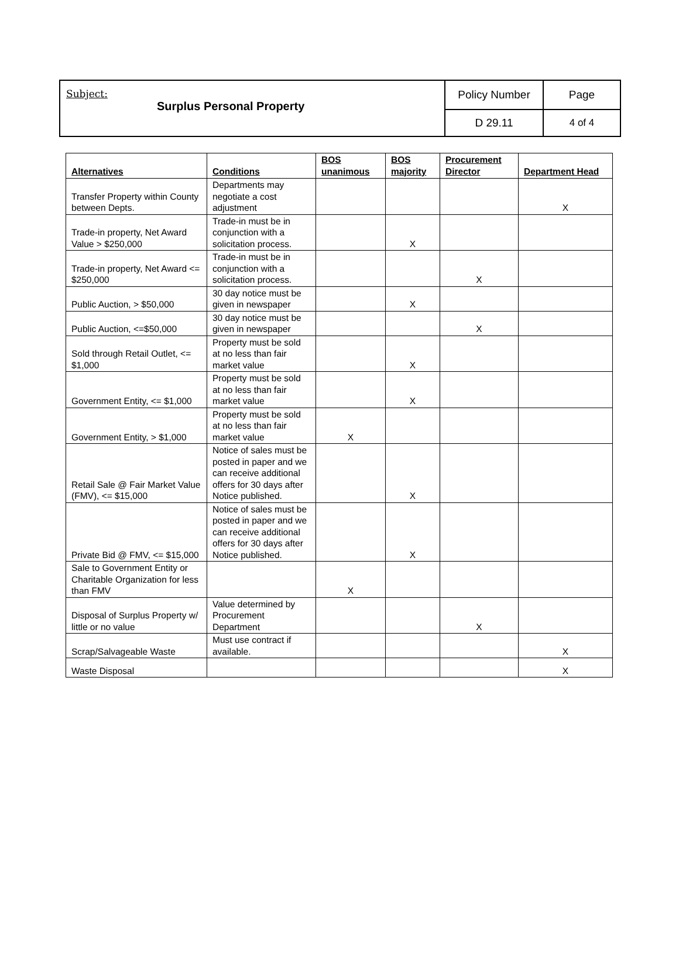| Subject: Surplus Personal Property | Policy Number | Page |
| | D 29.11 | 4 of 4 |
| Alternatives | Conditions | BOS unanimous | BOS majority | Procurement Director | Department Head |
| --- | --- | --- | --- | --- | --- |
| Transfer Property within County between Depts. | Departments may negotiate a cost adjustment | | | | X |
| Trade-in property, Net Award Value > $250,000 | Trade-in must be in conjunction with a solicitation process. | | X | | |
| Trade-in property, Net Award <= $250,000 | Trade-in must be in conjunction with a solicitation process. | | | X | |
| Public Auction, > $50,000 | 30 day notice must be given in newspaper | | X | | |
| Public Auction, <=$50,000 | 30 day notice must be given in newspaper | | | X | |
| Sold through Retail Outlet, <= $1,000 | Property must be sold at no less than fair market value | | X | | |
| Government Entity, <= $1,000 | Property must be sold at no less than fair market value | | X | | |
| Government Entity, > $1,000 | Property must be sold at no less than fair market value | X | | | |
| Retail Sale @ Fair Market Value (FMV), <= $15,000 | Notice of sales must be posted in paper and we can receive additional offers for 30 days after Notice published. | | X | | |
| Private Bid @ FMV, <= $15,000 | Notice of sales must be posted in paper and we can receive additional offers for 30 days after Notice published. | | X | | |
| Sale to Government Entity or Charitable Organization for less than FMV | | X | | | |
| Disposal of Surplus Property w/ little or no value | Value determined by Procurement Department | | | X | |
| Scrap/Salvageable Waste | Must use contract if available. | | | | X |
| Waste Disposal | | | | | X |